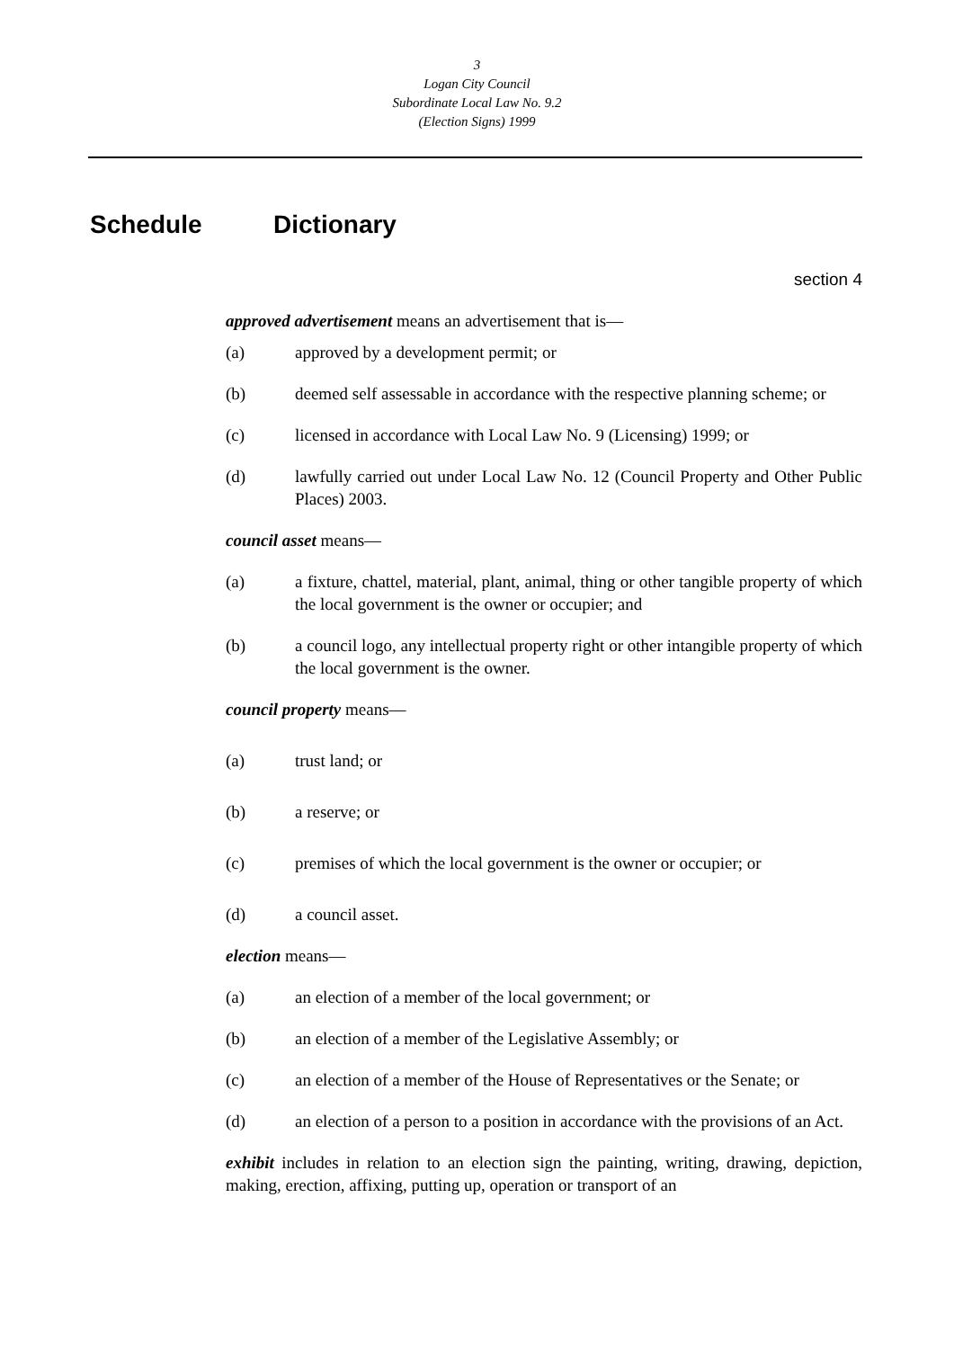3
Logan City Council
Subordinate Local Law No. 9.2
(Election Signs) 1999
Schedule Dictionary
section 4
approved advertisement means an advertisement that is—
(a) approved by a development permit; or
(b) deemed self assessable in accordance with the respective planning scheme; or
(c) licensed in accordance with Local Law No. 9 (Licensing) 1999; or
(d) lawfully carried out under Local Law No. 12 (Council Property and Other Public Places) 2003.
council asset means—
(a) a fixture, chattel, material, plant, animal, thing or other tangible property of which the local government is the owner or occupier; and
(b) a council logo, any intellectual property right or other intangible property of which the local government is the owner.
council property means—
(a) trust land; or
(b) a reserve; or
(c) premises of which the local government is the owner or occupier; or
(d) a council asset.
election means—
(a) an election of a member of the local government; or
(b) an election of a member of the Legislative Assembly; or
(c) an election of a member of the House of Representatives or the Senate; or
(d) an election of a person to a position in accordance with the provisions of an Act.
exhibit includes in relation to an election sign the painting, writing, drawing, depiction, making, erection, affixing, putting up, operation or transport of an